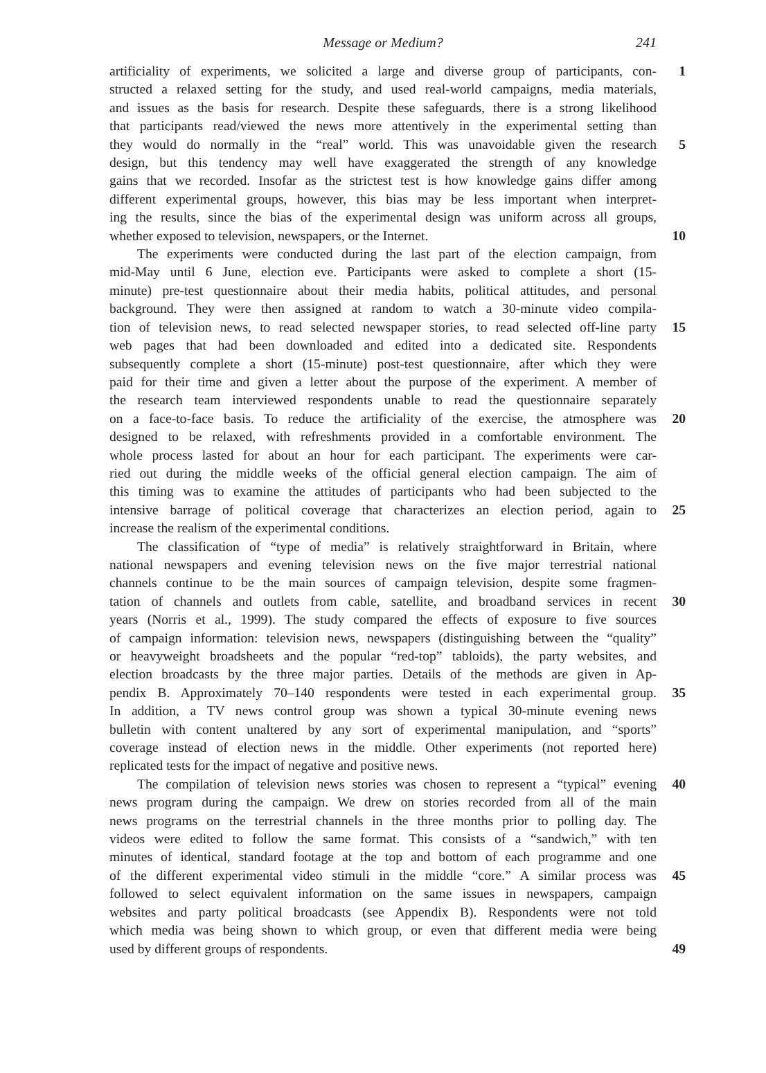Message or Medium?
241
artificiality of experiments, we solicited a large and diverse group of participants, con- 1
structed a relaxed setting for the study, and used real-world campaigns, media materials,
and issues as the basis for research. Despite these safeguards, there is a strong likelihood
that participants read/viewed the news more attentively in the experimental setting than
they would do normally in the “real” world. This was unavoidable given the research 5
design, but this tendency may well have exaggerated the strength of any knowledge
gains that we recorded. Insofar as the strictest test is how knowledge gains differ among
different experimental groups, however, this bias may be less important when interpret-
ing the results, since the bias of the experimental design was uniform across all groups,
whether exposed to television, newspapers, or the Internet. 10
The experiments were conducted during the last part of the election campaign, from
mid-May until 6 June, election eve. Participants were asked to complete a short (15-
minute) pre-test questionnaire about their media habits, political attitudes, and personal
background. They were then assigned at random to watch a 30-minute video compila-
tion of television news, to read selected newspaper stories, to read selected off-line party 15
web pages that had been downloaded and edited into a dedicated site. Respondents
subsequently complete a short (15-minute) post-test questionnaire, after which they were
paid for their time and given a letter about the purpose of the experiment. A member of
the research team interviewed respondents unable to read the questionnaire separately
on a face-to-face basis. To reduce the artificiality of the exercise, the atmosphere was 20
designed to be relaxed, with refreshments provided in a comfortable environment. The
whole process lasted for about an hour for each participant. The experiments were car-
ried out during the middle weeks of the official general election campaign. The aim of
this timing was to examine the attitudes of participants who had been subjected to the
intensive barrage of political coverage that characterizes an election period, again to 25
increase the realism of the experimental conditions.
The classification of “type of media” is relatively straightforward in Britain, where
national newspapers and evening television news on the five major terrestrial national
channels continue to be the main sources of campaign television, despite some fragmen-
tation of channels and outlets from cable, satellite, and broadband services in recent 30
years (Norris et al., 1999). The study compared the effects of exposure to five sources
of campaign information: television news, newspapers (distinguishing between the “quality”
or heavyweight broadsheets and the popular “red-top” tabloids), the party websites, and
election broadcasts by the three major parties. Details of the methods are given in Ap-
pendix B. Approximately 70–140 respondents were tested in each experimental group. 35
In addition, a TV news control group was shown a typical 30-minute evening news
bulletin with content unaltered by any sort of experimental manipulation, and “sports”
coverage instead of election news in the middle. Other experiments (not reported here)
replicated tests for the impact of negative and positive news.
The compilation of television news stories was chosen to represent a “typical” evening 40
news program during the campaign. We drew on stories recorded from all of the main
news programs on the terrestrial channels in the three months prior to polling day. The
videos were edited to follow the same format. This consists of a “sandwich,” with ten
minutes of identical, standard footage at the top and bottom of each programme and one
of the different experimental video stimuli in the middle “core.” A similar process was 45
followed to select equivalent information on the same issues in newspapers, campaign
websites and party political broadcasts (see Appendix B). Respondents were not told
which media was being shown to which group, or even that different media were being
used by different groups of respondents. 49